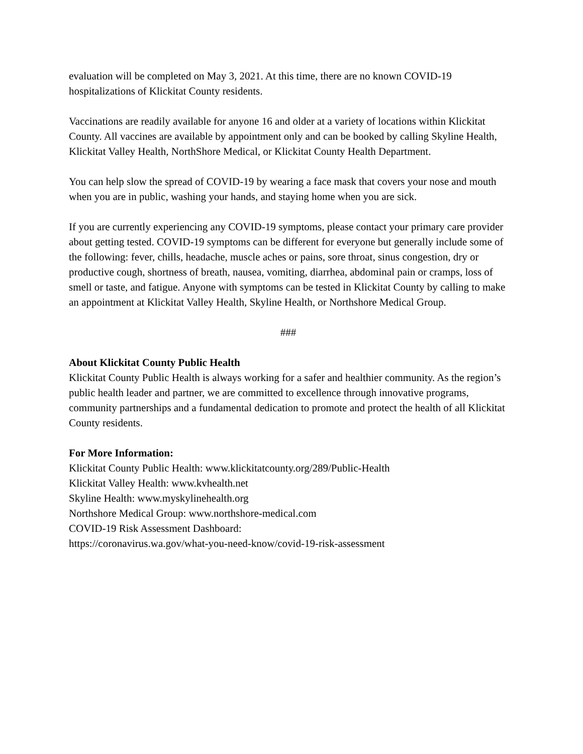evaluation will be completed on May 3, 2021. At this time, there are no known COVID-19 hospitalizations of Klickitat County residents.
Vaccinations are readily available for anyone 16 and older at a variety of locations within Klickitat County. All vaccines are available by appointment only and can be booked by calling Skyline Health, Klickitat Valley Health, NorthShore Medical, or Klickitat County Health Department.
You can help slow the spread of COVID-19 by wearing a face mask that covers your nose and mouth when you are in public, washing your hands, and staying home when you are sick.
If you are currently experiencing any COVID-19 symptoms, please contact your primary care provider about getting tested. COVID-19 symptoms can be different for everyone but generally include some of the following: fever, chills, headache, muscle aches or pains, sore throat, sinus congestion, dry or productive cough, shortness of breath, nausea, vomiting, diarrhea, abdominal pain or cramps, loss of smell or taste, and fatigue. Anyone with symptoms can be tested in Klickitat County by calling to make an appointment at Klickitat Valley Health, Skyline Health, or Northshore Medical Group.
###
About Klickitat County Public Health
Klickitat County Public Health is always working for a safer and healthier community. As the region’s public health leader and partner, we are committed to excellence through innovative programs, community partnerships and a fundamental dedication to promote and protect the health of all Klickitat County residents.
For More Information:
Klickitat County Public Health: www.klickitatcounty.org/289/Public-Health
Klickitat Valley Health: www.kvhealth.net
Skyline Health: www.myskylinehealth.org
Northshore Medical Group: www.northshore-medical.com
COVID-19 Risk Assessment Dashboard:
https://coronavirus.wa.gov/what-you-need-know/covid-19-risk-assessment